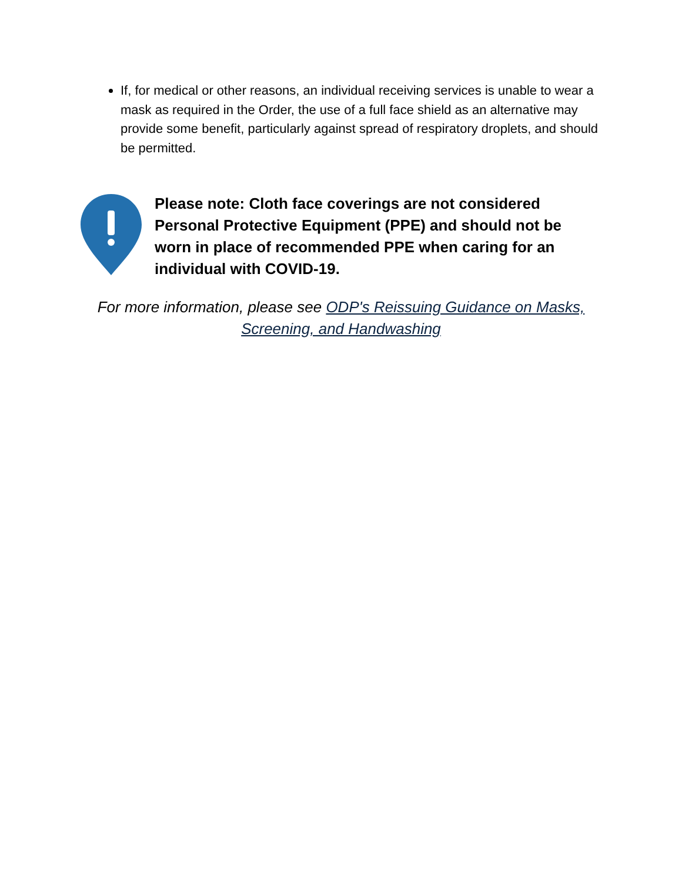If, for medical or other reasons, an individual receiving services is unable to wear a mask as required in the Order, the use of a full face shield as an alternative may provide some benefit, particularly against spread of respiratory droplets, and should be permitted.
Please note: Cloth face coverings are not considered Personal Protective Equipment (PPE) and should not be worn in place of recommended PPE when caring for an individual with COVID-19.
For more information, please see ODP's Reissuing Guidance on Masks, Screening, and Handwashing